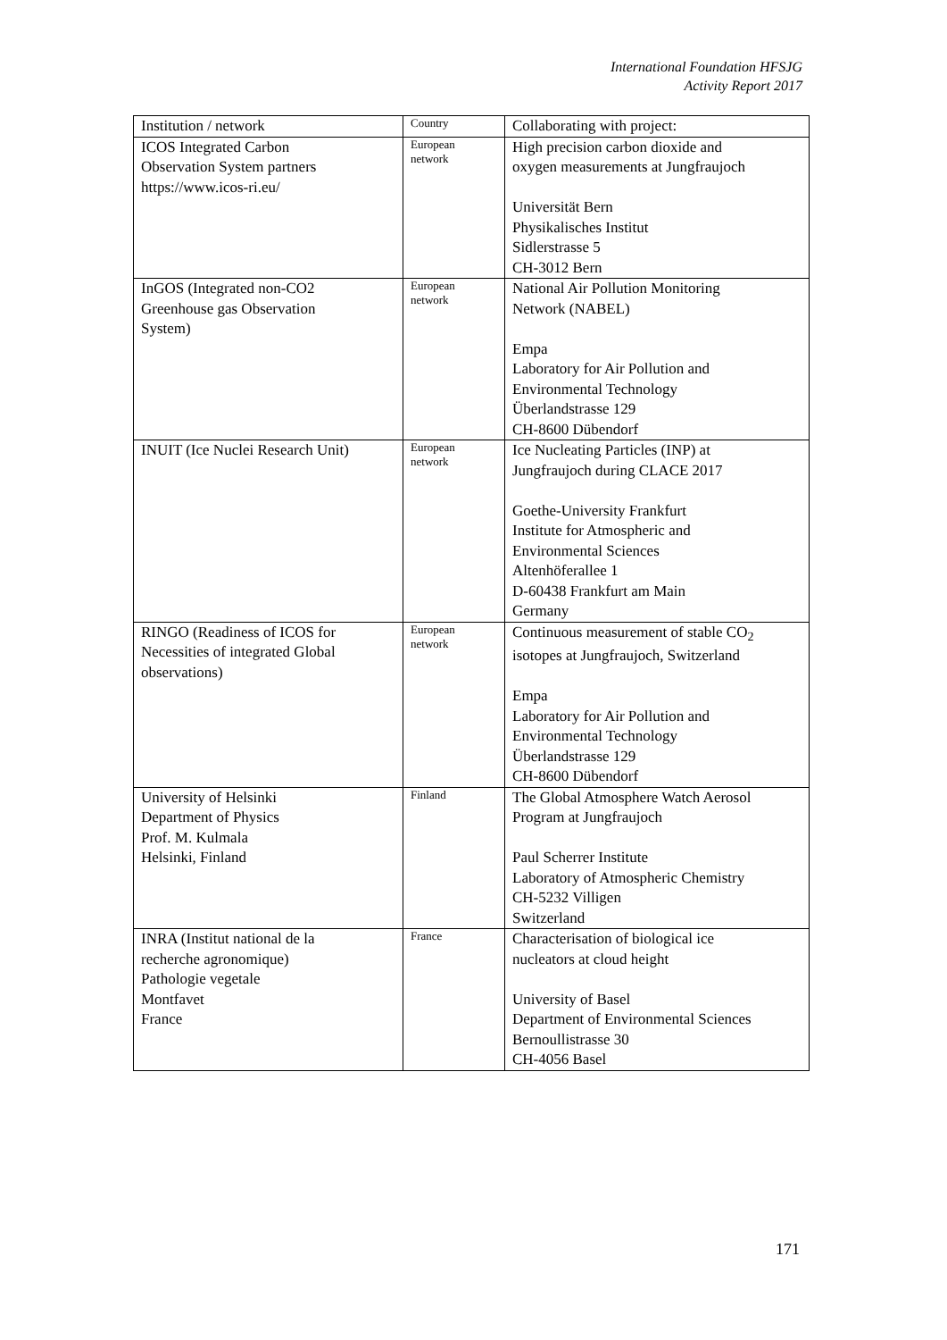International Foundation HFSJG
Activity Report 2017
| Institution / network | Country | Collaborating with project: |
| --- | --- | --- |
| ICOS Integrated Carbon Observation System partners https://www.icos-ri.eu/ | European network | High precision carbon dioxide and oxygen measurements at Jungfraujoch Universität Bern Physikalisches Institut Sidlerstrasse 5 CH-3012 Bern |
| InGOS (Integrated non-CO2 Greenhouse gas Observation System) | European network | National Air Pollution Monitoring Network (NABEL) Empa Laboratory for Air Pollution and Environmental Technology Überlandstrasse 129 CH-8600 Dübendorf |
| INUIT (Ice Nuclei Research Unit) | European network | Ice Nucleating Particles (INP) at Jungfraujoch during CLACE 2017 Goethe-University Frankfurt Institute for Atmospheric and Environmental Sciences Altenhöferallee 1 D-60438 Frankfurt am Main Germany |
| RINGO (Readiness of ICOS for Necessities of integrated Global observations) | European network | Continuous measurement of stable CO<sub>2</sub> isotopes at Jungfraujoch, Switzerland Empa Laboratory for Air Pollution and Environmental Technology Überlandstrasse 129 CH-8600 Dübendorf |
| University of Helsinki Department of Physics Prof. M. Kulmala Helsinki, Finland | Finland | The Global Atmosphere Watch Aerosol Program at Jungfraujoch Paul Scherrer Institute Laboratory of Atmospheric Chemistry CH-5232 Villigen Switzerland |
| INRA (Institut national de la recherche agronomique) Pathologie vegetale Montfavet France | France | Characterisation of biological ice nucleators at cloud height University of Basel Department of Environmental Sciences Bernoullistrasse 30 CH-4056 Basel |
171